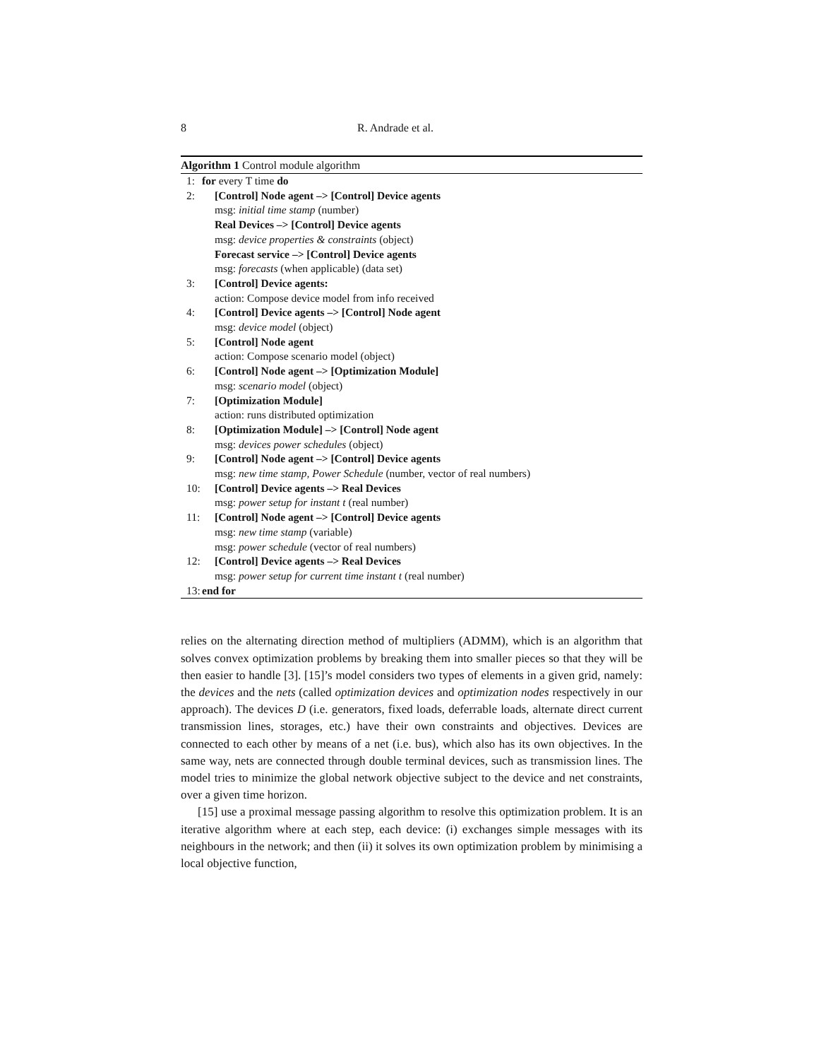8 R. Andrade et al.
Algorithm 1 Control module algorithm
1: for every T time do
2: [Control] Node agent –> [Control] Device agents
msg: initial time stamp (number)
Real Devices –> [Control] Device agents
msg: device properties & constraints (object)
Forecast service –> [Control] Device agents
msg: forecasts (when applicable) (data set)
3: [Control] Device agents:
action: Compose device model from info received
4: [Control] Device agents –> [Control] Node agent
msg: device model (object)
5: [Control] Node agent
action: Compose scenario model (object)
6: [Control] Node agent –> [Optimization Module]
msg: scenario model (object)
7: [Optimization Module]
action: runs distributed optimization
8: [Optimization Module] –> [Control] Node agent
msg: devices power schedules (object)
9: [Control] Node agent –> [Control] Device agents
msg: new time stamp, Power Schedule (number, vector of real numbers)
10: [Control] Device agents –> Real Devices
msg: power setup for instant t (real number)
11: [Control] Node agent –> [Control] Device agents
msg: new time stamp (variable)
msg: power schedule (vector of real numbers)
12: [Control] Device agents –> Real Devices
msg: power setup for current time instant t (real number)
13: end for
relies on the alternating direction method of multipliers (ADMM), which is an algorithm that solves convex optimization problems by breaking them into smaller pieces so that they will be then easier to handle [3]. [15]’s model considers two types of elements in a given grid, namely: the devices and the nets (called optimization devices and optimization nodes respectively in our approach). The devices D (i.e. generators, fixed loads, deferrable loads, alternate direct current transmission lines, storages, etc.) have their own constraints and objectives. Devices are connected to each other by means of a net (i.e. bus), which also has its own objectives. In the same way, nets are connected through double terminal devices, such as transmission lines. The model tries to minimize the global network objective subject to the device and net constraints, over a given time horizon.
[15] use a proximal message passing algorithm to resolve this optimization problem. It is an iterative algorithm where at each step, each device: (i) exchanges simple messages with its neighbours in the network; and then (ii) it solves its own optimization problem by minimising a local objective function,